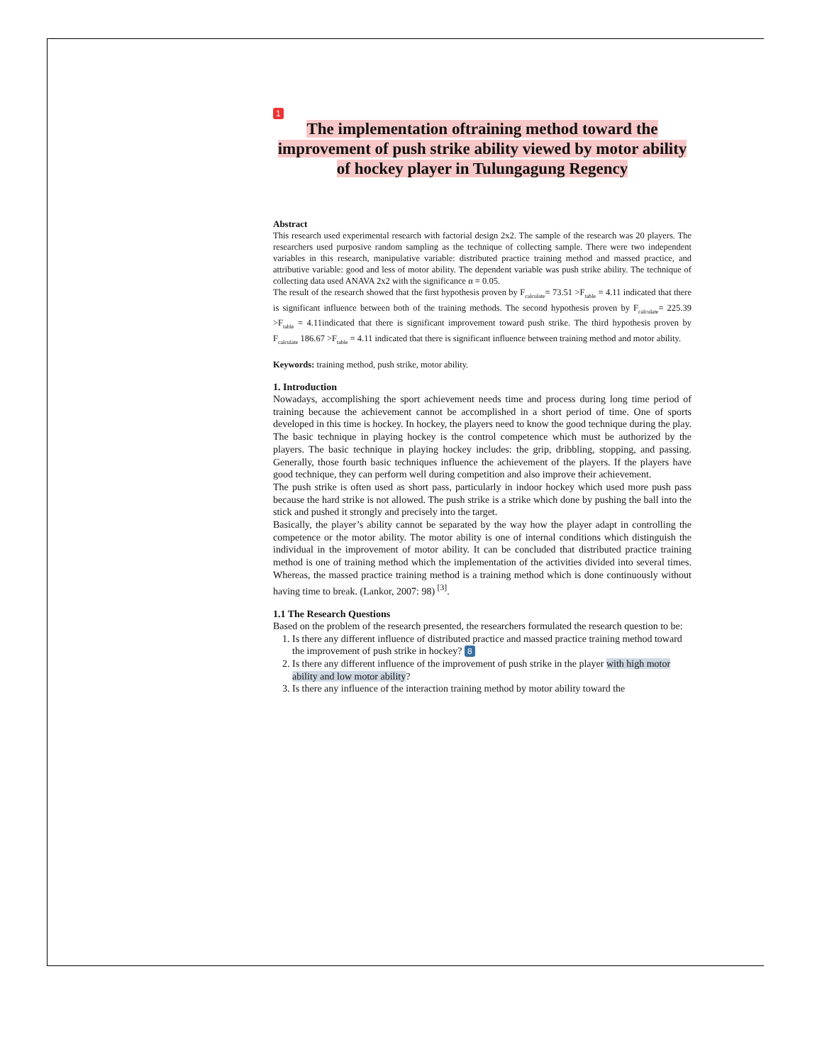1
The implementation oftraining method toward the improvement of push strike ability viewed by motor ability of hockey player in Tulungagung Regency
Abstract
This research used experimental research with factorial design 2x2. The sample of the research was 20 players. The researchers used purposive random sampling as the technique of collecting sample. There were two independent variables in this research, manipulative variable: distributed practice training method and massed practice, and attributive variable: good and less of motor ability. The dependent variable was push strike ability. The technique of collecting data used ANAVA 2x2 with the significance α = 0.05.
The result of the research showed that the first hypothesis proven by F<sub>calculate</sub>= 73.51 >F<sub>table</sub> = 4.11 indicated that there is significant influence between both of the training methods. The second hypothesis proven by F<sub>calculate</sub>= 225.39 >F<sub>table</sub> = 4.11indicated that there is significant improvement toward push strike. The third hypothesis proven by F<sub>calculate</sub> 186.67 >F<sub>table</sub> = 4.11 indicated that there is significant influence between training method and motor ability.
Keywords: training method, push strike, motor ability.
1. Introduction
Nowadays, accomplishing the sport achievement needs time and process during long time period of training because the achievement cannot be accomplished in a short period of time. One of sports developed in this time is hockey. In hockey, the players need to know the good technique during the play. The basic technique in playing hockey is the control competence which must be authorized by the players. The basic technique in playing hockey includes: the grip, dribbling, stopping, and passing. Generally, those fourth basic techniques influence the achievement of the players. If the players have good technique, they can perform well during competition and also improve their achievement.
The push strike is often used as short pass, particularly in indoor hockey which used more push pass because the hard strike is not allowed. The push strike is a strike which done by pushing the ball into the stick and pushed it strongly and precisely into the target.
Basically, the player’s ability cannot be separated by the way how the player adapt in controlling the competence or the motor ability. The motor ability is one of internal conditions which distinguish the individual in the improvement of motor ability. It can be concluded that distributed practice training method is one of training method which the implementation of the activities divided into several times. Whereas, the massed practice training method is a training method which is done continuously without having time to break. (Lankor, 2007: 98) <sup>[3]</sup>.
1.1 The Research Questions
Based on the problem of the research presented, the researchers formulated the research question to be:
1. Is there any different influence of distributed practice and massed practice training method toward the improvement of push strike in hockey? 8
2. Is there any different influence of the improvement of push strike in the player with high motor ability and low motor ability?
3. Is there any influence of the interaction training method by motor ability toward the